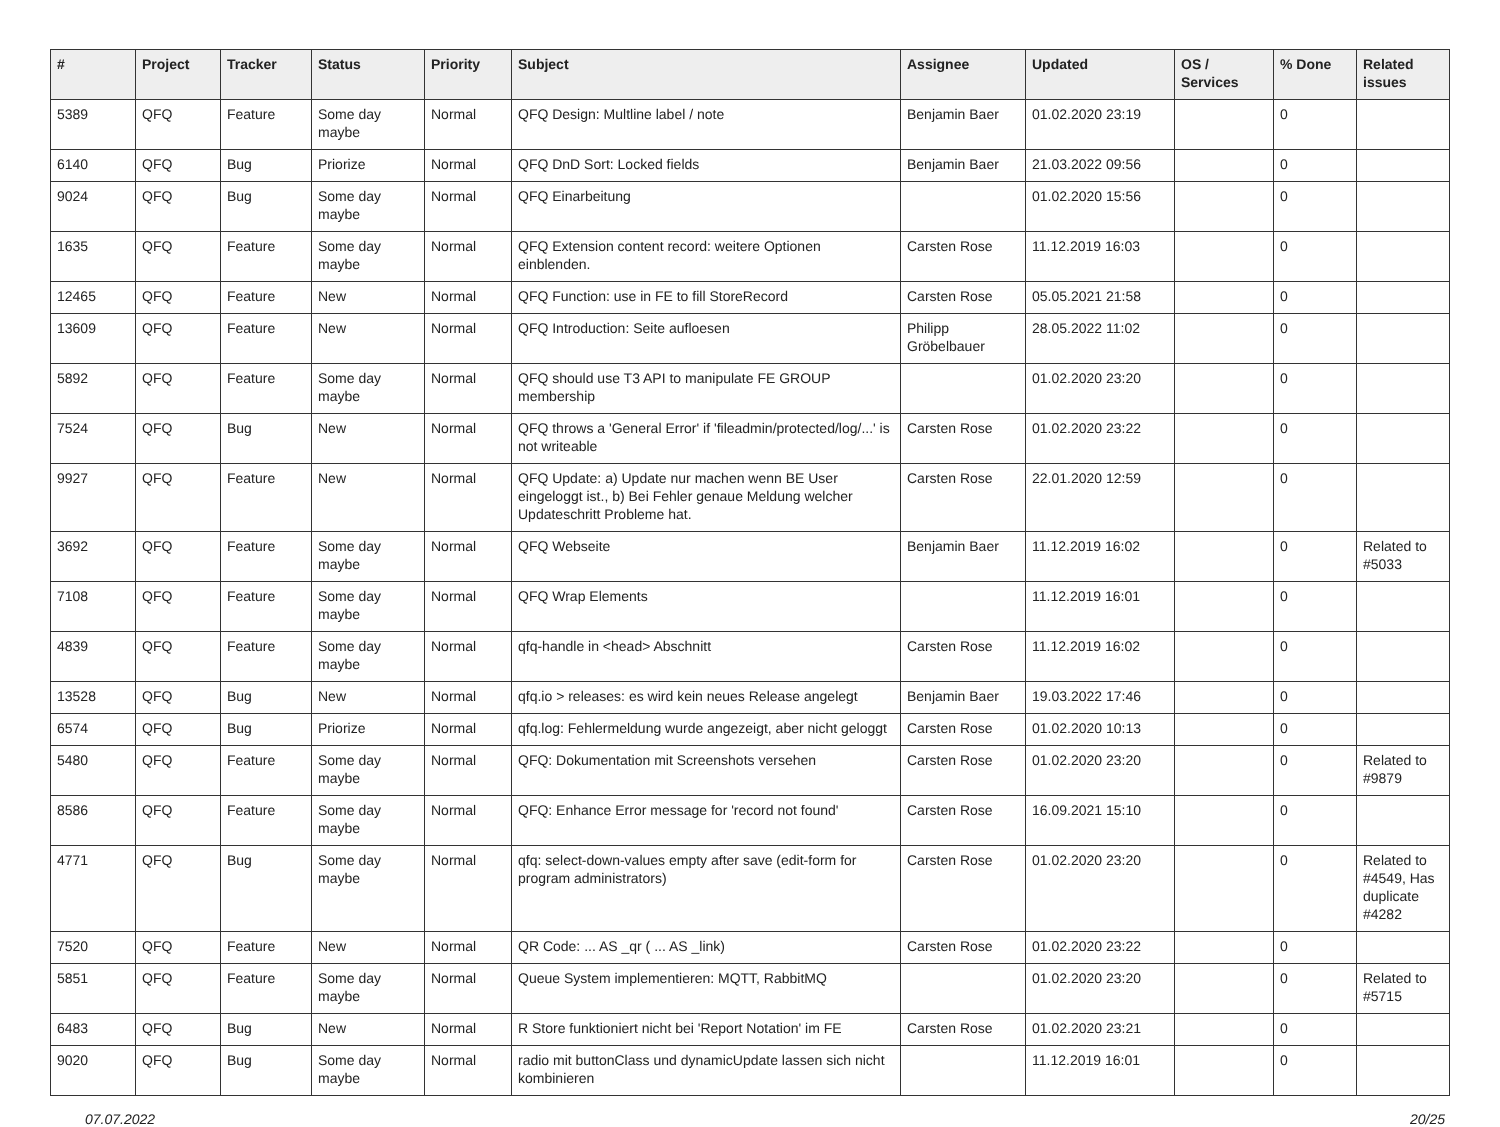| # | Project | Tracker | Status | Priority | Subject | Assignee | Updated | OS / Services | % Done | Related issues |
| --- | --- | --- | --- | --- | --- | --- | --- | --- | --- | --- |
| 5389 | QFQ | Feature | Some day maybe | Normal | QFQ Design: Multline label / note | Benjamin Baer | 01.02.2020 23:19 | | 0 | |
| 6140 | QFQ | Bug | Priorize | Normal | QFQ DnD Sort: Locked fields | Benjamin Baer | 21.03.2022 09:56 | | 0 | |
| 9024 | QFQ | Bug | Some day maybe | Normal | QFQ Einarbeitung | | 01.02.2020 15:56 | | 0 | |
| 1635 | QFQ | Feature | Some day maybe | Normal | QFQ Extension content record: weitere Optionen einblenden. | Carsten Rose | 11.12.2019 16:03 | | 0 | |
| 12465 | QFQ | Feature | New | Normal | QFQ Function: use in FE to fill StoreRecord | Carsten Rose | 05.05.2021 21:58 | | 0 | |
| 13609 | QFQ | Feature | New | Normal | QFQ Introduction: Seite aufloesen | Philipp Gröbelbauer | 28.05.2022 11:02 | | 0 | |
| 5892 | QFQ | Feature | Some day maybe | Normal | QFQ should use T3 API to manipulate FE GROUP membership | | 01.02.2020 23:20 | | 0 | |
| 7524 | QFQ | Bug | New | Normal | QFQ throws a 'General Error' if 'fileadmin/protected/log/...' is not writeable | Carsten Rose | 01.02.2020 23:22 | | 0 | |
| 9927 | QFQ | Feature | New | Normal | QFQ Update: a) Update nur machen wenn BE User eingeloggt ist., b) Bei Fehler genaue Meldung welcher Updateschritt Probleme hat. | Carsten Rose | 22.01.2020 12:59 | | 0 | |
| 3692 | QFQ | Feature | Some day maybe | Normal | QFQ Webseite | Benjamin Baer | 11.12.2019 16:02 | | 0 | Related to #5033 |
| 7108 | QFQ | Feature | Some day maybe | Normal | QFQ Wrap Elements | | 11.12.2019 16:01 | | 0 | |
| 4839 | QFQ | Feature | Some day maybe | Normal | qfq-handle in <head> Abschnitt | Carsten Rose | 11.12.2019 16:02 | | 0 | |
| 13528 | QFQ | Bug | New | Normal | qfq.io > releases: es wird kein neues Release angelegt | Benjamin Baer | 19.03.2022 17:46 | | 0 | |
| 6574 | QFQ | Bug | Priorize | Normal | qfq.log: Fehlermeldung wurde angezeigt, aber nicht geloggt | Carsten Rose | 01.02.2020 10:13 | | 0 | |
| 5480 | QFQ | Feature | Some day maybe | Normal | QFQ: Dokumentation mit Screenshots versehen | Carsten Rose | 01.02.2020 23:20 | | 0 | Related to #9879 |
| 8586 | QFQ | Feature | Some day maybe | Normal | QFQ: Enhance Error message for 'record not found' | Carsten Rose | 16.09.2021 15:10 | | 0 | |
| 4771 | QFQ | Bug | Some day maybe | Normal | qfq: select-down-values empty after save (edit-form for program administrators) | Carsten Rose | 01.02.2020 23:20 | | 0 | Related to #4549, Has duplicate #4282 |
| 7520 | QFQ | Feature | New | Normal | QR Code: ... AS _qr ( ... AS _link) | Carsten Rose | 01.02.2020 23:22 | | 0 | |
| 5851 | QFQ | Feature | Some day maybe | Normal | Queue System implementieren: MQTT, RabbitMQ | | 01.02.2020 23:20 | | 0 | Related to #5715 |
| 6483 | QFQ | Bug | New | Normal | R Store funktioniert nicht bei 'Report Notation' im FE | Carsten Rose | 01.02.2020 23:21 | | 0 | |
| 9020 | QFQ | Bug | Some day maybe | Normal | radio mit buttonClass und dynamicUpdate lassen sich nicht kombinieren | | 11.12.2019 16:01 | | 0 | |
07.07.2022 20/25